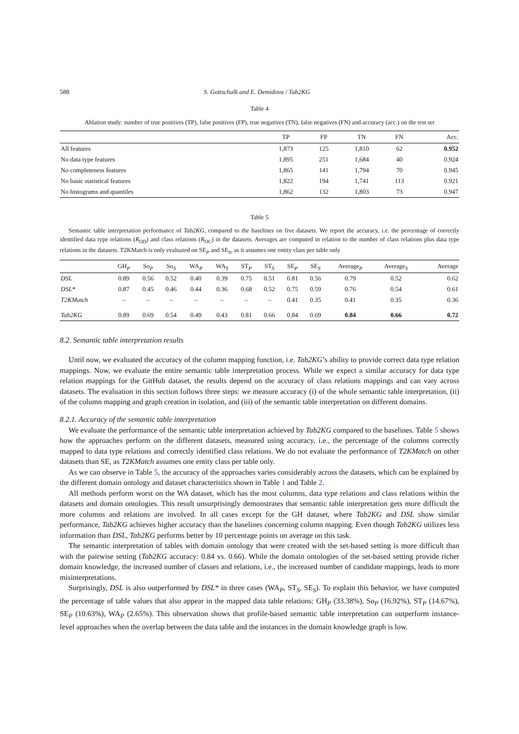588 S. Gottschalk and E. Demidova / Tab2KG
Table 4
Ablation study: number of true positives (TP), false positives (FP), true negatives (TN), false negatives (FN) and accuracy (acc.) on the test set
| | TP | FP | TN | FN | Acc. |
| --- | --- | --- | --- | --- | --- |
| All features | 1,873 | 125 | 1,810 | 62 | 0.952 |
| No data type features | 1,895 | 251 | 1,684 | 40 | 0.924 |
| No completeness features | 1,865 | 141 | 1,794 | 70 | 0.945 |
| No basic statistical features | 1,822 | 194 | 1,741 | 113 | 0.921 |
| No histograms and quantiles | 1,862 | 132 | 1,803 | 73 | 0.947 |
Table 5
Semantic table interpretation performance of Tab2KG, compared to the baselines on five datasets. We report the accuracy, i.e. the percentage of correctly identified data type relations (R<sub>OD</sub>) and class relations (R<sub>OC</sub>) in the datasets. Averages are computed in relation to the number of class relations plus data type relations in the datasets. T2KMatch is only evaluated on SE<sub>P</sub> and SE<sub>S</sub>, as it assumes one entity class per table only
| | GH<sub>P</sub> | So<sub>P</sub> | So<sub>S</sub> | WA<sub>P</sub> | WA<sub>S</sub> | ST<sub>P</sub> | ST<sub>S</sub> | SE<sub>P</sub> | SE<sub>S</sub> | Average<sub>P</sub> | Average<sub>S</sub> | Average |
| --- | --- | --- | --- | --- | --- | --- | --- | --- | --- | --- | --- | --- |
| DSL | 0.89 | 0.56 | 0.52 | 0.40 | 0.39 | 0.75 | 0.51 | 0.81 | 0.56 | 0.79 | 0.52 | 0.62 |
| DSL* | 0.87 | 0.45 | 0.46 | 0.44 | 0.36 | 0.68 | 0.52 | 0.75 | 0.59 | 0.76 | 0.54 | 0.61 |
| T2KMatch | – | – | – | – | – | – | – | 0.41 | 0.35 | 0.41 | 0.35 | 0.36 |
| Tab2KG | 0.89 | 0.69 | 0.54 | 0.49 | 0.43 | 0.81 | 0.66 | 0.84 | 0.69 | 0.84 | 0.66 | 0.72 |
8.2. Semantic table interpretation results
Until now, we evaluated the accuracy of the column mapping function, i.e. Tab2KG’s ability to provide correct data type relation mappings. Now, we evaluate the entire semantic table interpretation process. While we expect a similar accuracy for data type relation mappings for the GitHub dataset, the results depend on the accuracy of class relations mappings and can vary across datasets. The evaluation in this section follows three steps: we measure accuracy (i) of the whole semantic table interpretation, (ii) of the column mapping and graph creation in isolation, and (iii) of the semantic table interpretation on different domains.
8.2.1. Accuracy of the semantic table interpretation
We evaluate the performance of the semantic table interpretation achieved by Tab2KG compared to the baselines. Table 5 shows how the approaches perform on the different datasets, measured using accuracy, i.e., the percentage of the columns correctly mapped to data type relations and correctly identified class relations. We do not evaluate the performance of T2KMatch on other datasets than SE, as T2KMatch assumes one entity class per table only.
As we can observe in Table 5, the accuracy of the approaches varies considerably across the datasets, which can be explained by the different domain ontology and dataset characteristics shown in Table 1 and Table 2.
All methods perform worst on the WA dataset, which has the most columns, data type relations and class relations within the datasets and domain ontologies. This result unsurprisingly demonstrates that semantic table interpretation gets more difficult the more columns and relations are involved. In all cases except for the GH dataset, where Tab2KG and DSL show similar performance, Tab2KG achieves higher accuracy than the baselines concerning column mapping. Even though Tab2KG utilizes less information than DSL, Tab2KG performs better by 10 percentage points on average on this task.
The semantic interpretation of tables with domain ontology that were created with the set-based setting is more difficult than with the pairwise setting (Tab2KG accuracy: 0.84 vs. 0.66). While the domain ontologies of the set-based setting provide richer domain knowledge, the increased number of classes and relations, i.e., the increased number of candidate mappings, leads to more misinterpretations.
Surprisingly, DSL is also outperformed by DSL* in three cases (WA<sub>P</sub>, ST<sub>S</sub>, SE<sub>S</sub>). To explain this behavior, we have computed the percentage of table values that also appear in the mapped data table relations: GH<sub>P</sub> (33.38%), So<sub>P</sub> (16.92%), ST<sub>P</sub> (14.67%), SE<sub>P</sub> (10.63%), WA<sub>P</sub> (2.65%). This observation shows that profile-based semantic table interpretation can outperform instance-level approaches when the overlap between the data table and the instances in the domain knowledge graph is low.